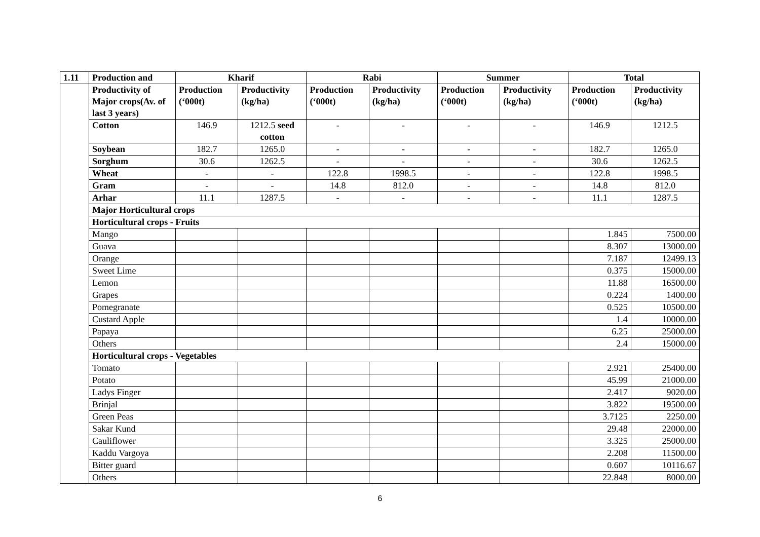| 1.11 | Production and | Kharif | | Rabi | | Summer | | Total | |
| --- | --- | --- | --- | --- | --- | --- | --- | --- | --- |
| | Productivity of Major crops(Av. of last 3 years) | Production (‘000t) | Productivity (kg/ha) | Production (‘000t) | Productivity (kg/ha) | Production (‘000t) | Productivity (kg/ha) | Production (‘000t) | Productivity (kg/ha) |
| | Cotton | 146.9 | 1212.5 seed cotton | - | - | - | - | 146.9 | 1212.5 |
| | Soybean | 182.7 | 1265.0 | - | - | - | - | 182.7 | 1265.0 |
| | Sorghum | 30.6 | 1262.5 | - | - | - | - | 30.6 | 1262.5 |
| | Wheat | - | - | 122.8 | 1998.5 | - | - | 122.8 | 1998.5 |
| | Gram | - | - | 14.8 | 812.0 | - | - | 14.8 | 812.0 |
| | Arhar | 11.1 | 1287.5 | - | - | - | - | 11.1 | 1287.5 |
| | Major Horticultural crops | | | | | | | | |
| | Horticultural crops - Fruits | | | | | | | | |
| | Mango | | | | | | | 1.845 | 7500.00 |
| | Guava | | | | | | | 8.307 | 13000.00 |
| | Orange | | | | | | | 7.187 | 12499.13 |
| | Sweet Lime | | | | | | | 0.375 | 15000.00 |
| | Lemon | | | | | | | 11.88 | 16500.00 |
| | Grapes | | | | | | | 0.224 | 1400.00 |
| | Pomegranate | | | | | | | 0.525 | 10500.00 |
| | Custard Apple | | | | | | | 1.4 | 10000.00 |
| | Papaya | | | | | | | 6.25 | 25000.00 |
| | Others | | | | | | | 2.4 | 15000.00 |
| | Horticultural crops - Vegetables | | | | | | | | |
| | Tomato | | | | | | | 2.921 | 25400.00 |
| | Potato | | | | | | | 45.99 | 21000.00 |
| | Ladys Finger | | | | | | | 2.417 | 9020.00 |
| | Brinjal | | | | | | | 3.822 | 19500.00 |
| | Green Peas | | | | | | | 3.7125 | 2250.00 |
| | Sakar Kund | | | | | | | 29.48 | 22000.00 |
| | Cauliflower | | | | | | | 3.325 | 25000.00 |
| | Kaddu Vargoya | | | | | | | 2.208 | 11500.00 |
| | Bitter guard | | | | | | | 0.607 | 10116.67 |
| | Others | | | | | | | 22.848 | 8000.00 |
6